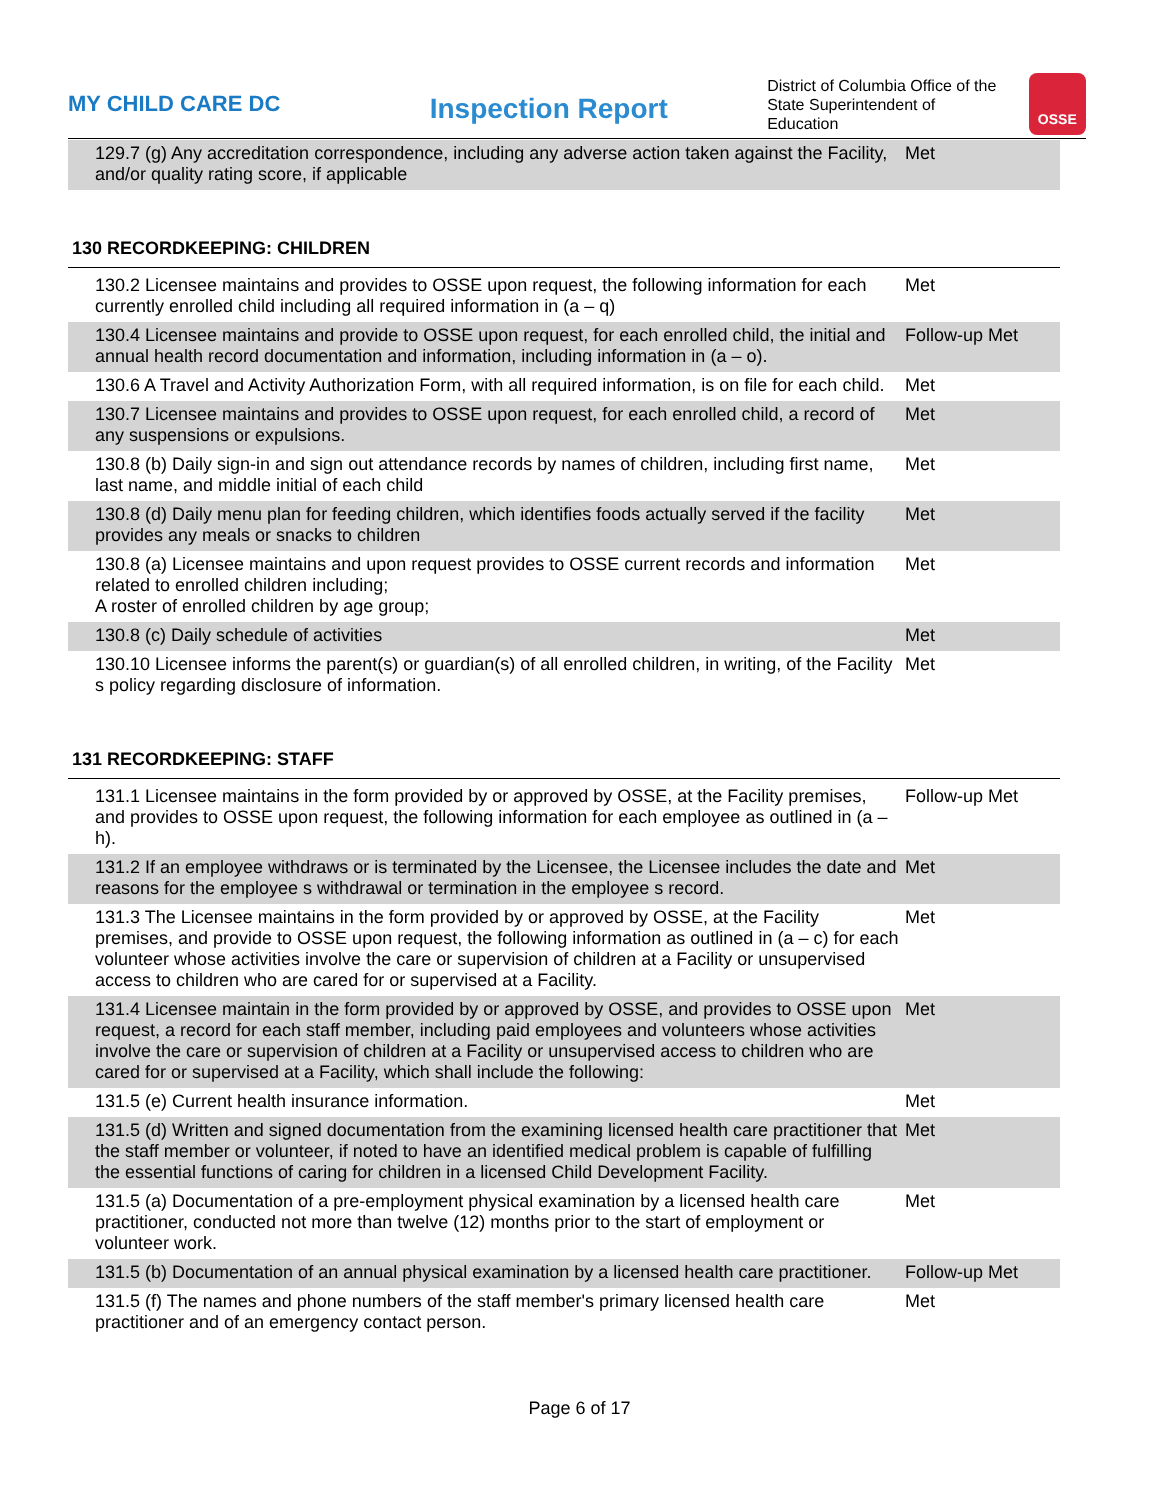MY CHILD CARE DC
Inspection Report
District of Columbia Office of the
State Superintendent of Education
OSSE
| 129.7 (g) Any accreditation correspondence, including any adverse action taken against the Facility, and/or quality rating score, if applicable | Met |
130 RECORDKEEPING: CHILDREN
| 130.2 Licensee maintains and provides to OSSE upon request, the following information for each currently enrolled child including all required information in (a – q) | Met |
| 130.4 Licensee maintains and provide to OSSE upon request, for each enrolled child, the initial and annual health record documentation and information, including information in (a – o). | Follow-up Met |
| 130.6 A Travel and Activity Authorization Form, with all required information, is on file for each child. | Met |
| 130.7 Licensee maintains and provides to OSSE upon request, for each enrolled child, a record of any suspensions or expulsions. | Met |
| 130.8 (b) Daily sign-in and sign out attendance records by names of children, including first name, last name, and middle initial of each child | Met |
| 130.8 (d) Daily menu plan for feeding children, which identifies foods actually served if the facility provides any meals or snacks to children | Met |
| 130.8 (a) Licensee maintains and upon request provides to OSSE current records and information related to enrolled children including; A roster of enrolled children by age group; | Met |
| 130.8 (c) Daily schedule of activities | Met |
| 130.10 Licensee informs the parent(s) or guardian(s) of all enrolled children, in writing, of the Facility s policy regarding disclosure of information. | Met |
131 RECORDKEEPING: STAFF
| 131.1 Licensee maintains in the form provided by or approved by OSSE, at the Facility premises, and provides to OSSE upon request, the following information for each employee as outlined in (a – h). | Follow-up Met |
| 131.2 If an employee withdraws or is terminated by the Licensee, the Licensee includes the date and reasons for the employee s withdrawal or termination in the employee s record. | Met |
| 131.3 The Licensee maintains in the form provided by or approved by OSSE, at the Facility premises, and provide to OSSE upon request, the following information as outlined in (a – c) for each volunteer whose activities involve the care or supervision of children at a Facility or unsupervised access to children who are cared for or supervised at a Facility. | Met |
| 131.4 Licensee maintain in the form provided by or approved by OSSE, and provides to OSSE upon request, a record for each staff member, including paid employees and volunteers whose activities involve the care or supervision of children at a Facility or unsupervised access to children who are cared for or supervised at a Facility, which shall include the following: | Met |
| 131.5 (e) Current health insurance information. | Met |
| 131.5 (d) Written and signed documentation from the examining licensed health care practitioner that the staff member or volunteer, if noted to have an identified medical problem is capable of fulfilling the essential functions of caring for children in a licensed Child Development Facility. | Met |
| 131.5 (a) Documentation of a pre-employment physical examination by a licensed health care practitioner, conducted not more than twelve (12) months prior to the start of employment or volunteer work. | Met |
| 131.5 (b) Documentation of an annual physical examination by a licensed health care practitioner. | Follow-up Met |
| 131.5 (f) The names and phone numbers of the staff member's primary licensed health care practitioner and of an emergency contact person. | Met |
Page 6 of 17